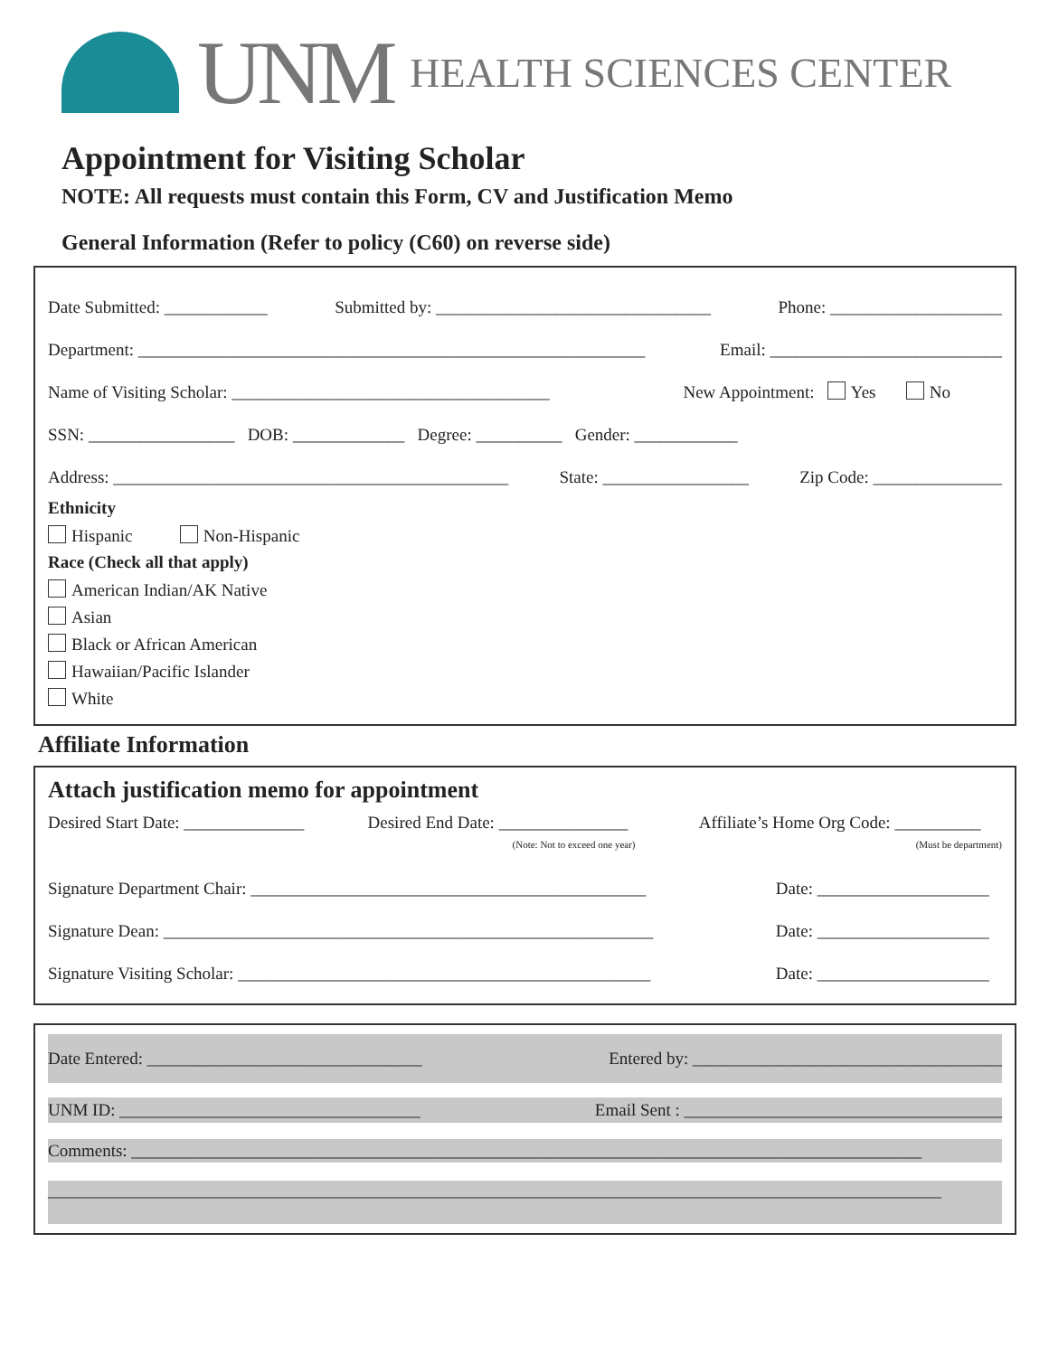UNM HEALTH SCIENCES CENTER
Appointment for Visiting Scholar
NOTE: All requests must contain this Form, CV and Justification Memo
General Information (Refer to policy (C60) on reverse side)
Date Submitted: ____________ Submitted by: ________________________________ Phone: ____________________
Department: ___________________________________________________________ Email: ___________________________
Name of Visiting Scholar: _____________________________________ New Appointment: Yes No
SSN: _________________ DOB: _____________ Degree: __________ Gender: ____________
Address: ______________________________________________ State: _________________ Zip Code: _______________
Ethnicity
Hispanic Non-Hispanic
Race (Check all that apply)
American Indian/AK Native
Asian
Black or African American
Hawaiian/Pacific Islander
White
Affiliate Information
Attach justification memo for appointment
Desired Start Date: ______________ Desired End Date: _______________
(Note: Not to exceed one year) Affiliate’s Home Org Code: __________
(Must be department)
Signature Department Chair: ______________________________________________ Date: ____________________
Signature Dean: _________________________________________________________ Date: ____________________
Signature Visiting Scholar: ________________________________________________ Date: ____________________
Date Entered: ________________________________ Entered by: ____________________________________
UNM ID: ___________________________________ Email Sent : _____________________________________
Comments: ____________________________________________________________________________________________
________________________________________________________________________________________________________